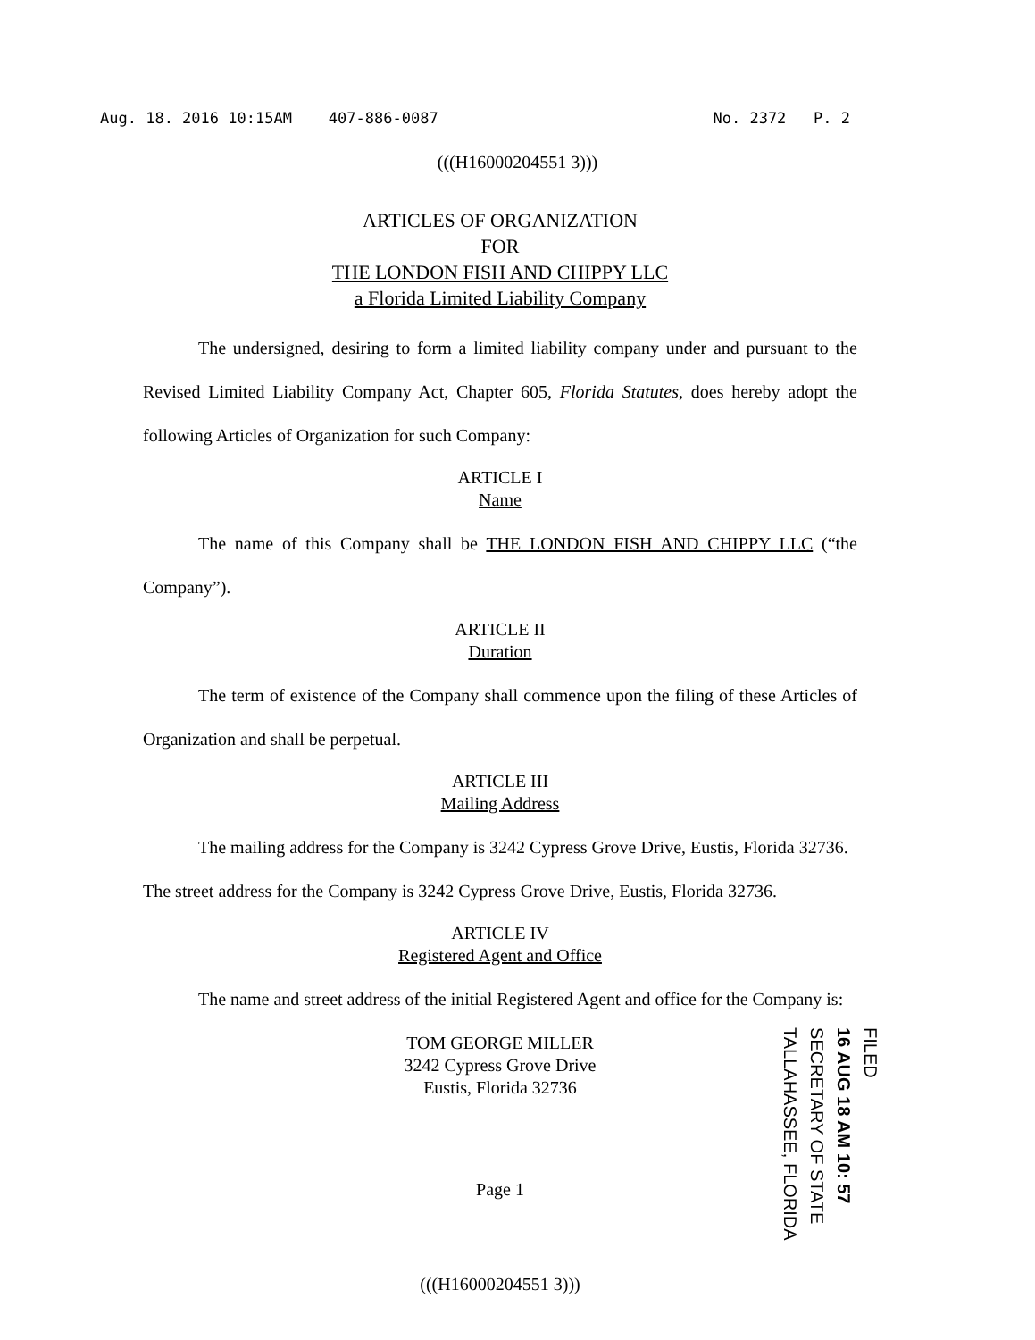Aug. 18. 2016 10:15AM 407-886-0087 No. 2372 P. 2
(((H16000204551 3)))
ARTICLES OF ORGANIZATION
FOR
THE LONDON FISH AND CHIPPY LLC
a Florida Limited Liability Company
The undersigned, desiring to form a limited liability company under and pursuant to the Revised Limited Liability Company Act, Chapter 605, Florida Statutes, does hereby adopt the following Articles of Organization for such Company:
ARTICLE I
Name
The name of this Company shall be THE LONDON FISH AND CHIPPY LLC (“the Company”).
ARTICLE II
Duration
The term of existence of the Company shall commence upon the filing of these Articles of Organization and shall be perpetual.
ARTICLE III
Mailing Address
The mailing address for the Company is 3242 Cypress Grove Drive, Eustis, Florida 32736.
The street address for the Company is 3242 Cypress Grove Drive, Eustis, Florida 32736.
ARTICLE IV
Registered Agent and Office
The name and street address of the initial Registered Agent and office for the Company is:
TOM GEORGE MILLER
3242 Cypress Grove Drive
Eustis, Florida 32736
Page 1
FILED
16 AUG 18 AM 10: 57
SECRETARY OF STATE
TALLAHASSEE, FLORIDA
(((H16000204551 3)))